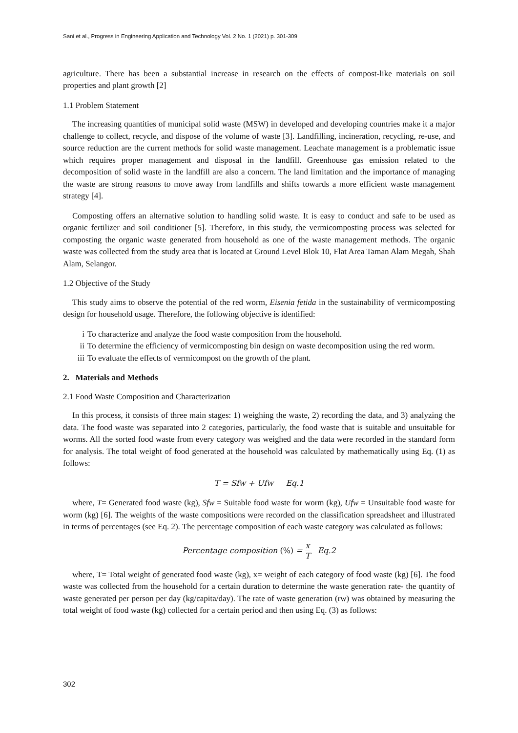Sani et al., Progress in Engineering Application and Technology Vol. 2 No. 1 (2021) p. 301-309
agriculture. There has been a substantial increase in research on the effects of compost-like materials on soil properties and plant growth [2]
1.1 Problem Statement
The increasing quantities of municipal solid waste (MSW) in developed and developing countries make it a major challenge to collect, recycle, and dispose of the volume of waste [3]. Landfilling, incineration, recycling, re-use, and source reduction are the current methods for solid waste management. Leachate management is a problematic issue which requires proper management and disposal in the landfill. Greenhouse gas emission related to the decomposition of solid waste in the landfill are also a concern. The land limitation and the importance of managing the waste are strong reasons to move away from landfills and shifts towards a more efficient waste management strategy [4].
Composting offers an alternative solution to handling solid waste. It is easy to conduct and safe to be used as organic fertilizer and soil conditioner [5]. Therefore, in this study, the vermicomposting process was selected for composting the organic waste generated from household as one of the waste management methods. The organic waste was collected from the study area that is located at Ground Level Blok 10, Flat Area Taman Alam Megah, Shah Alam, Selangor.
1.2 Objective of the Study
This study aims to observe the potential of the red worm, Eisenia fetida in the sustainability of vermicomposting design for household usage. Therefore, the following objective is identified:
i To characterize and analyze the food waste composition from the household.
ii To determine the efficiency of vermicomposting bin design on waste decomposition using the red worm.
iii To evaluate the effects of vermicompost on the growth of the plant.
2. Materials and Methods
2.1 Food Waste Composition and Characterization
In this process, it consists of three main stages: 1) weighing the waste, 2) recording the data, and 3) analyzing the data. The food waste was separated into 2 categories, particularly, the food waste that is suitable and unsuitable for worms. All the sorted food waste from every category was weighed and the data were recorded in the standard form for analysis. The total weight of food generated at the household was calculated by mathematically using Eq. (1) as follows:
T = Sfw + Ufw Eq.1
where, T= Generated food waste (kg), Sfw = Suitable food waste for worm (kg), Ufw = Unsuitable food waste for worm (kg) [6]. The weights of the waste compositions were recorded on the classification spreadsheet and illustrated in terms of percentages (see Eq. 2). The percentage composition of each waste category was calculated as follows:
Percentage composition (%) = x T Eq.2
where, T= Total weight of generated food waste (kg), x= weight of each category of food waste (kg) [6]. The food waste was collected from the household for a certain duration to determine the waste generation rate- the quantity of waste generated per person per day (kg/capita/day). The rate of waste generation (rw) was obtained by measuring the total weight of food waste (kg) collected for a certain period and then using Eq. (3) as follows:
302